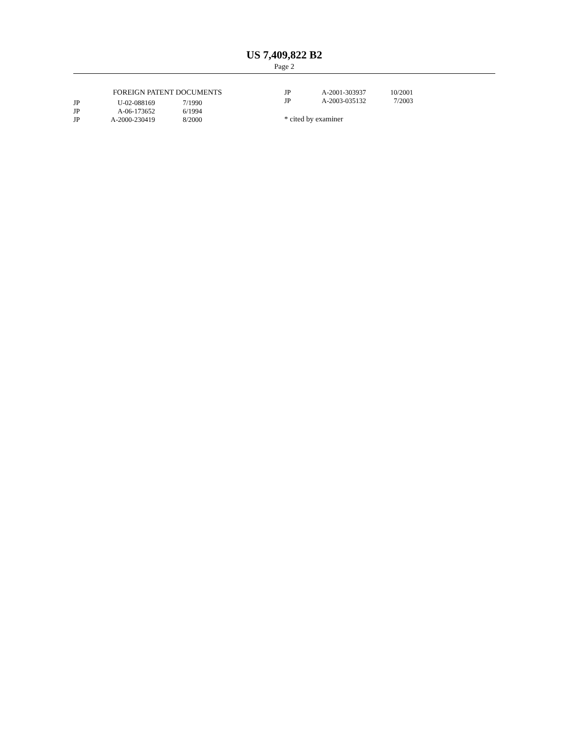US 7,409,822 B2
Page 2
FOREIGN PATENT DOCUMENTS
| JP | U-02-088169 | 7/1990 |
| JP | A-06-173652 | 6/1994 |
| JP | A-2000-230419 | 8/2000 |
| JP | A-2001-303937 | 10/2001 |
| JP | A-2003-035132 | 7/2003 |
* cited by examiner